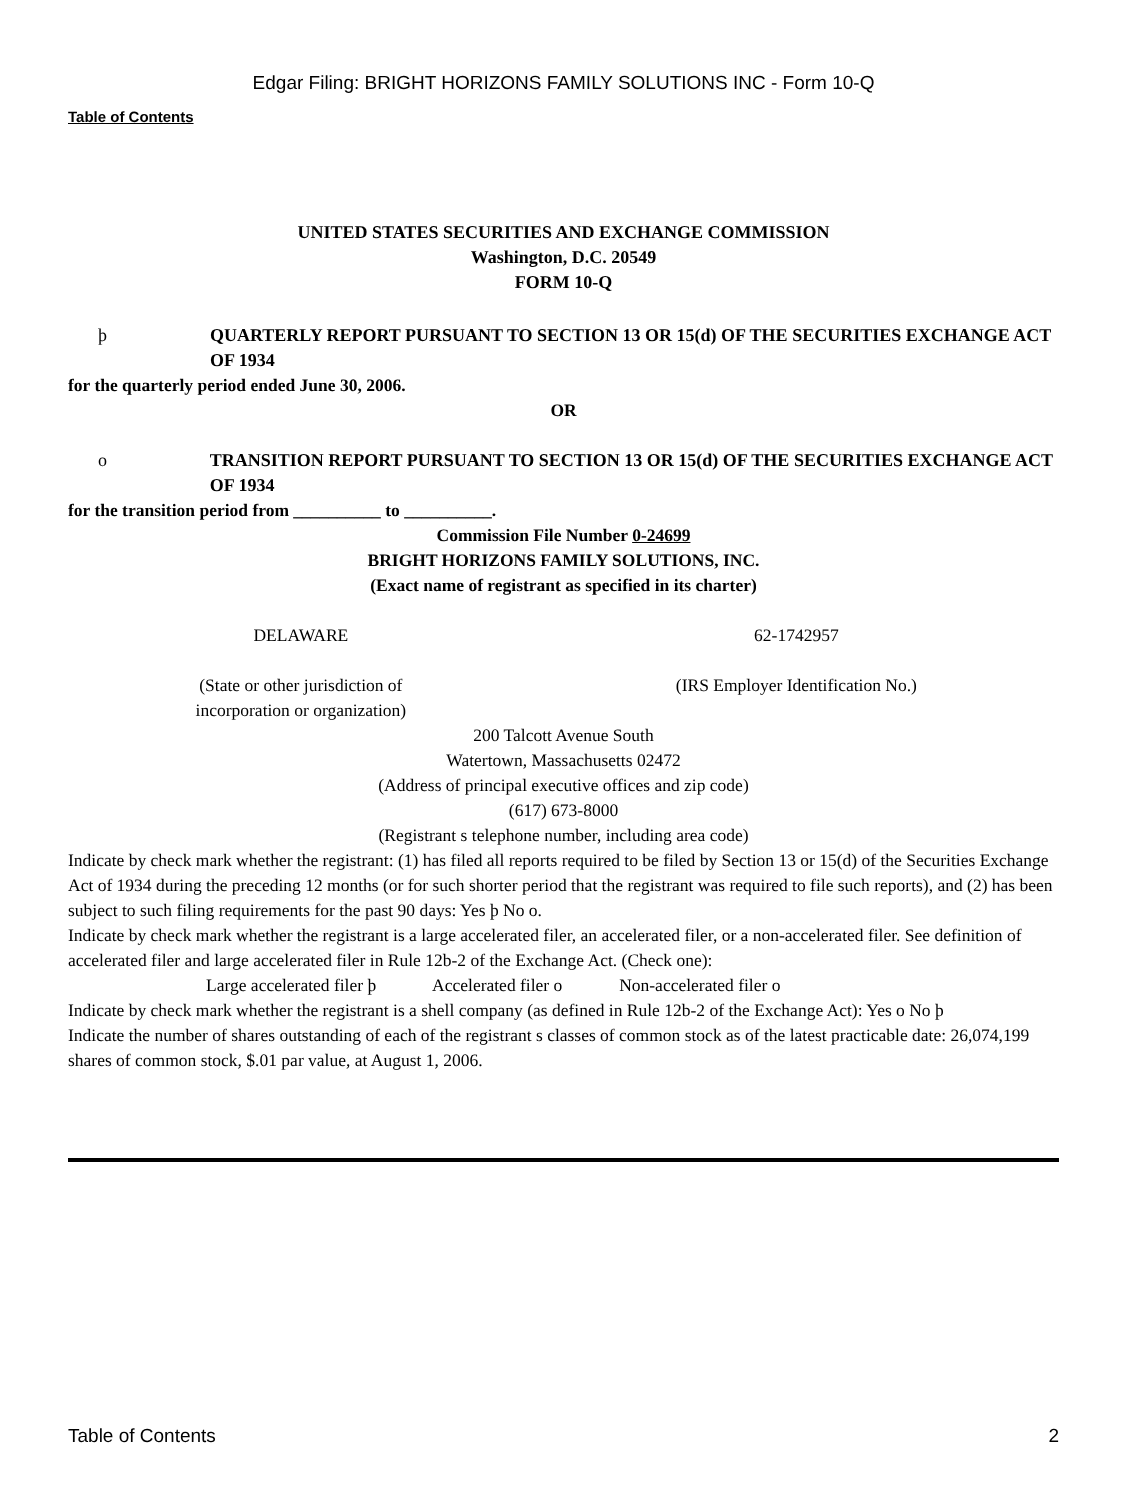Edgar Filing: BRIGHT HORIZONS FAMILY SOLUTIONS INC - Form 10-Q
Table of Contents
UNITED STATES SECURITIES AND EXCHANGE COMMISSION
Washington, D.C. 20549
FORM 10-Q
þ QUARTERLY REPORT PURSUANT TO SECTION 13 OR 15(d) OF THE SECURITIES EXCHANGE ACT OF 1934
for the quarterly period ended June 30, 2006.
OR
o TRANSITION REPORT PURSUANT TO SECTION 13 OR 15(d) OF THE SECURITIES EXCHANGE ACT OF 1934
for the transition period from __________ to __________.
Commission File Number 0-24699
BRIGHT HORIZONS FAMILY SOLUTIONS, INC.
(Exact name of registrant as specified in its charter)
| DELAWARE | 62-1742957 |
| (State or other jurisdiction of incorporation or organization) | (IRS Employer Identification No.) |
200 Talcott Avenue South
Watertown, Massachusetts 02472
(Address of principal executive offices and zip code)
(617) 673-8000
(Registrant s telephone number, including area code)
Indicate by check mark whether the registrant: (1) has filed all reports required to be filed by Section 13 or 15(d) of the Securities Exchange Act of 1934 during the preceding 12 months (or for such shorter period that the registrant was required to file such reports), and (2) has been subject to such filing requirements for the past 90 days: Yes þ No o.
Indicate by check mark whether the registrant is a large accelerated filer, an accelerated filer, or a non-accelerated filer. See definition of accelerated filer and large accelerated filer in Rule 12b-2 of the Exchange Act. (Check one):
Large accelerated filer þ Accelerated filer o Non-accelerated filer o
Indicate by check mark whether the registrant is a shell company (as defined in Rule 12b-2 of the Exchange Act): Yes o No þ
Indicate the number of shares outstanding of each of the registrant s classes of common stock as of the latest practicable date: 26,074,199 shares of common stock, $.01 par value, at August 1, 2006.
Table of Contents 2